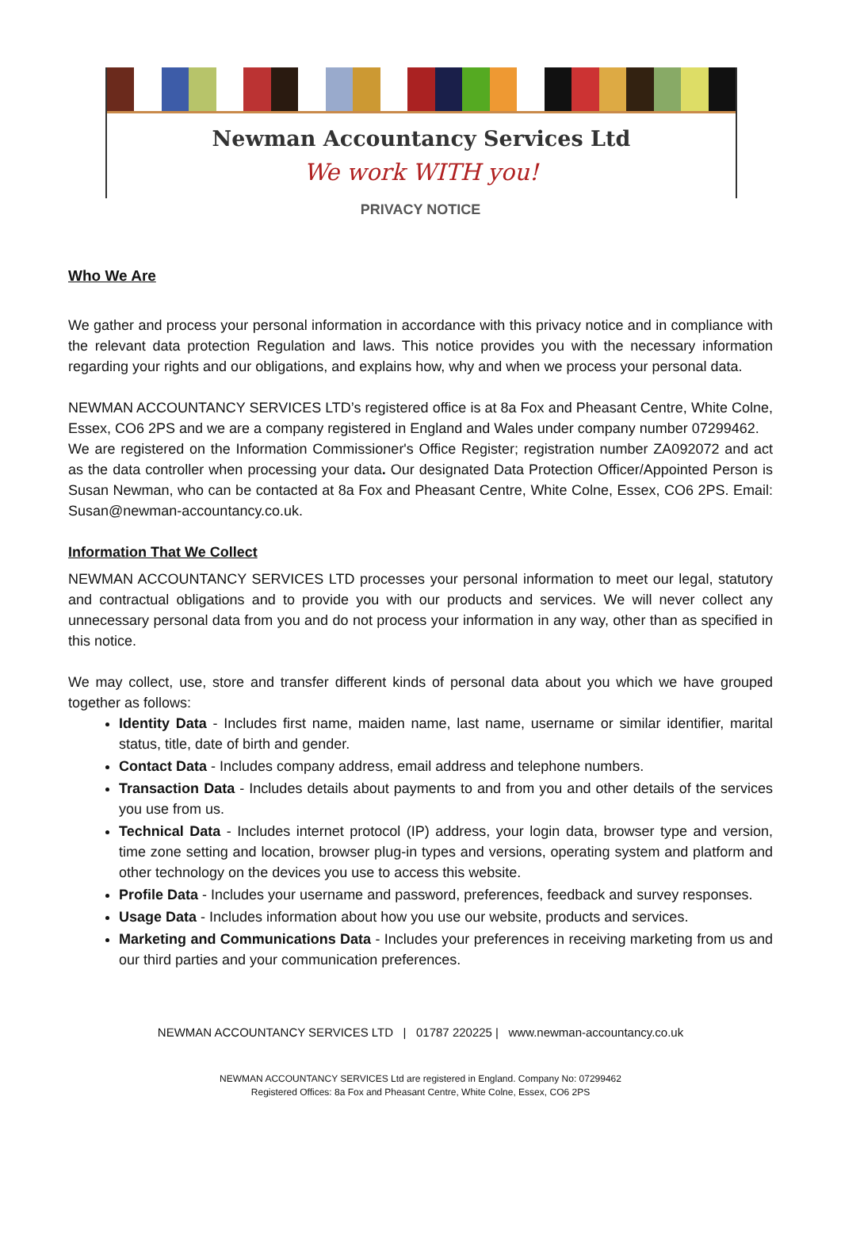Newman Accountancy Services Ltd
We work WITH you!
PRIVACY NOTICE
Who We Are
We gather and process your personal information in accordance with this privacy notice and in compliance with the relevant data protection Regulation and laws. This notice provides you with the necessary information regarding your rights and our obligations, and explains how, why and when we process your personal data.
NEWMAN ACCOUNTANCY SERVICES LTD’s registered office is at 8a Fox and Pheasant Centre, White Colne, Essex, CO6 2PS and we are a company registered in England and Wales under company number 07299462.
We are registered on the Information Commissioner's Office Register; registration number ZA092072 and act as the data controller when processing your data. Our designated Data Protection Officer/Appointed Person is Susan Newman, who can be contacted at 8a Fox and Pheasant Centre, White Colne, Essex, CO6 2PS. Email: Susan@newman-accountancy.co.uk.
Information That We Collect
NEWMAN ACCOUNTANCY SERVICES LTD processes your personal information to meet our legal, statutory and contractual obligations and to provide you with our products and services. We will never collect any unnecessary personal data from you and do not process your information in any way, other than as specified in this notice.
We may collect, use, store and transfer different kinds of personal data about you which we have grouped together as follows:
Identity Data - Includes first name, maiden name, last name, username or similar identifier, marital status, title, date of birth and gender.
Contact Data - Includes company address, email address and telephone numbers.
Transaction Data - Includes details about payments to and from you and other details of the services you use from us.
Technical Data - Includes internet protocol (IP) address, your login data, browser type and version, time zone setting and location, browser plug-in types and versions, operating system and platform and other technology on the devices you use to access this website.
Profile Data - Includes your username and password, preferences, feedback and survey responses.
Usage Data - Includes information about how you use our website, products and services.
Marketing and Communications Data - Includes your preferences in receiving marketing from us and our third parties and your communication preferences.
NEWMAN ACCOUNTANCY SERVICES LTD | 01787 220225 | www.newman-accountancy.co.uk
NEWMAN ACCOUNTANCY SERVICES Ltd are registered in England. Company No: 07299462
Registered Offices: 8a Fox and Pheasant Centre, White Colne, Essex, CO6 2PS